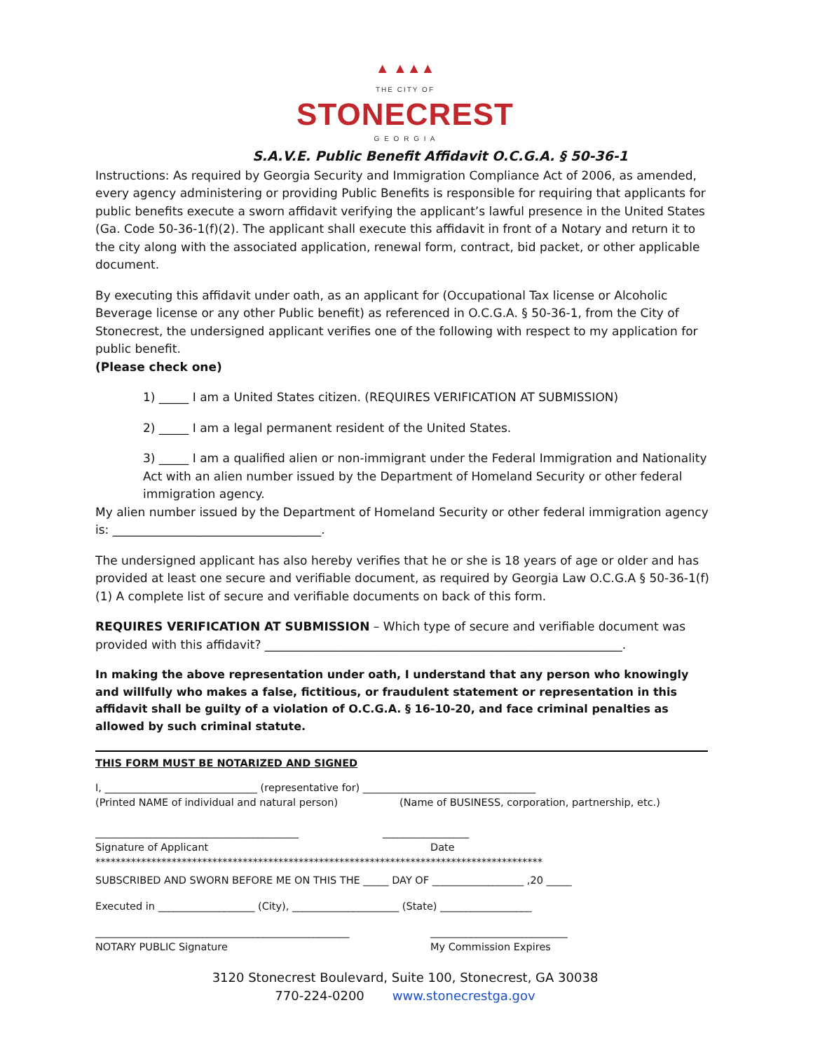▲ ▲▲▲
THE CITY OF
STONECREST
G E O R G I A
S.A.V.E. Public Benefit Affidavit O.C.G.A. § 50-36-1
Instructions: As required by Georgia Security and Immigration Compliance Act of 2006, as amended, every agency administering or providing Public Benefits is responsible for requiring that applicants for public benefits execute a sworn affidavit verifying the applicant’s lawful presence in the United States (Ga. Code 50-36-1(f)(2). The applicant shall execute this affidavit in front of a Notary and return it to the city along with the associated application, renewal form, contract, bid packet, or other applicable document.
By executing this affidavit under oath, as an applicant for (Occupational Tax license or Alcoholic Beverage license or any other Public benefit) as referenced in O.C.G.A. § 50-36-1, from the City of Stonecrest, the undersigned applicant verifies one of the following with respect to my application for public benefit.
(Please check one)
1) _____ I am a United States citizen. (REQUIRES VERIFICATION AT SUBMISSION)
2) _____ I am a legal permanent resident of the United States.
3) _____ I am a qualified alien or non-immigrant under the Federal Immigration and Nationality Act with an alien number issued by the Department of Homeland Security or other federal immigration agency.
My alien number issued by the Department of Homeland Security or other federal immigration agency is: ___________________________________.
The undersigned applicant has also hereby verifies that he or she is 18 years of age or older and has provided at least one secure and verifiable document, as required by Georgia Law O.C.G.A § 50-36-1(f)(1) A complete list of secure and verifiable documents on back of this form.
REQUIRES VERIFICATION AT SUBMISSION – Which type of secure and verifiable document was provided with this affidavit? ____________________________________________________________.
In making the above representation under oath, I understand that any person who knowingly and willfully who makes a false, fictitious, or fraudulent statement or representation in this affidavit shall be guilty of a violation of O.C.G.A. § 16-10-20, and face criminal penalties as allowed by such criminal statute.
THIS FORM MUST BE NOTARIZED AND SIGNED
I, ______________________________ (representative for) __________________________________
(Printed NAME of individual and natural person) (Name of BUSINESS, corporation, partnership, etc.)
________________________________________ _________________
Signature of Applicant Date
****************************************************************************************
SUBSCRIBED AND SWORN BEFORE ME ON THIS THE _____ DAY OF __________________ ,20 _____
Executed in ___________________ (City), _____________________ (State) __________________
__________________________________________________ ___________________________
NOTARY PUBLIC Signature My Commission Expires
3120 Stonecrest Boulevard, Suite 100, Stonecrest, GA 30038
770-224-0200 www.stonecrestga.gov